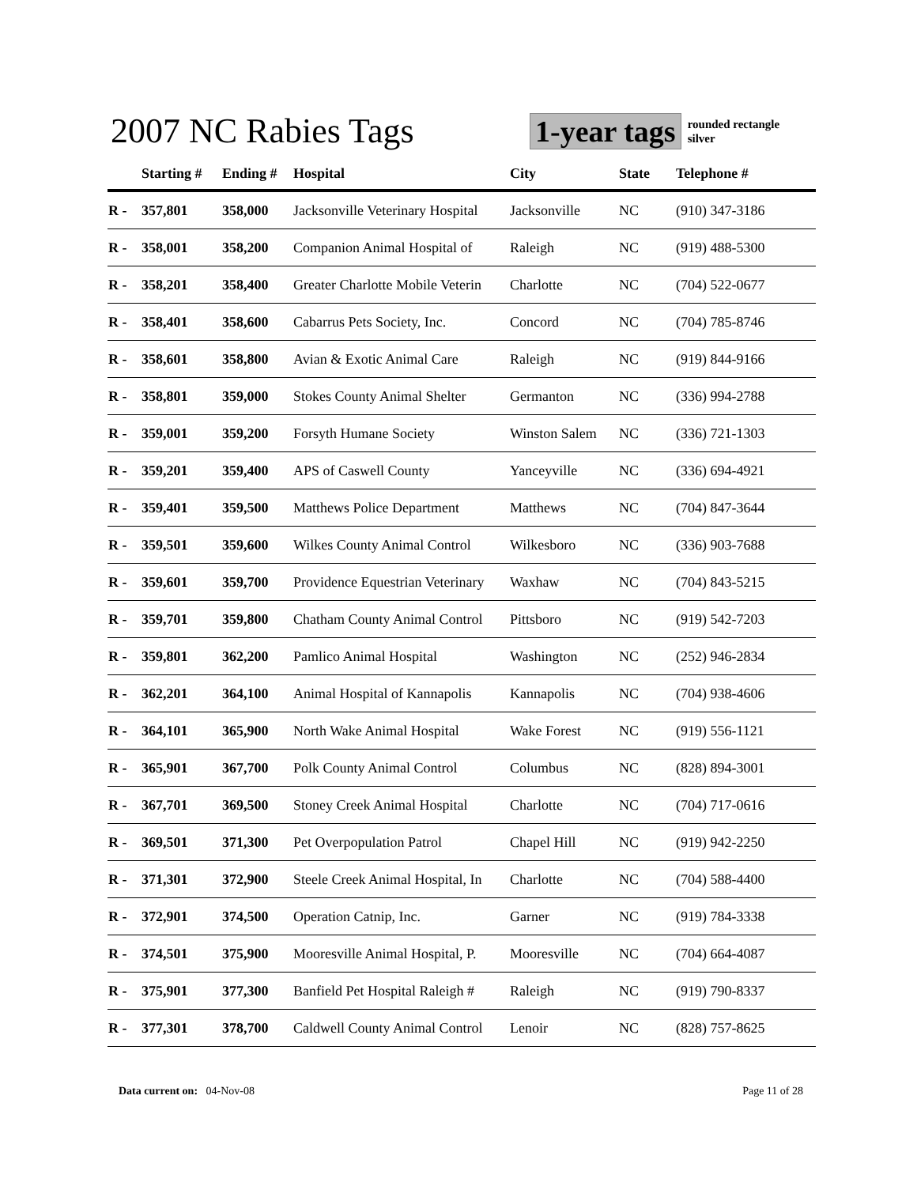2007 NC Rabies Tags
1-year tags
rounded rectangle
silver
| | Starting # | Ending # | Hospital | City | State | Telephone # |
| --- | --- | --- | --- | --- | --- | --- |
| R - | 357,801 | 358,000 | Jacksonville Veterinary Hospital | Jacksonville | NC | (910) 347-3186 |
| R - | 358,001 | 358,200 | Companion Animal Hospital of | Raleigh | NC | (919) 488-5300 |
| R - | 358,201 | 358,400 | Greater Charlotte Mobile Veterin | Charlotte | NC | (704) 522-0677 |
| R - | 358,401 | 358,600 | Cabarrus Pets Society, Inc. | Concord | NC | (704) 785-8746 |
| R - | 358,601 | 358,800 | Avian & Exotic Animal Care | Raleigh | NC | (919) 844-9166 |
| R - | 358,801 | 359,000 | Stokes County Animal Shelter | Germanton | NC | (336) 994-2788 |
| R - | 359,001 | 359,200 | Forsyth Humane Society | Winston Salem | NC | (336) 721-1303 |
| R - | 359,201 | 359,400 | APS of Caswell County | Yanceyville | NC | (336) 694-4921 |
| R - | 359,401 | 359,500 | Matthews Police Department | Matthews | NC | (704) 847-3644 |
| R - | 359,501 | 359,600 | Wilkes County Animal Control | Wilkesboro | NC | (336) 903-7688 |
| R - | 359,601 | 359,700 | Providence Equestrian Veterinary | Waxhaw | NC | (704) 843-5215 |
| R - | 359,701 | 359,800 | Chatham County Animal Control | Pittsboro | NC | (919) 542-7203 |
| R - | 359,801 | 362,200 | Pamlico Animal Hospital | Washington | NC | (252) 946-2834 |
| R - | 362,201 | 364,100 | Animal Hospital of Kannapolis | Kannapolis | NC | (704) 938-4606 |
| R - | 364,101 | 365,900 | North Wake Animal Hospital | Wake Forest | NC | (919) 556-1121 |
| R - | 365,901 | 367,700 | Polk County Animal Control | Columbus | NC | (828) 894-3001 |
| R - | 367,701 | 369,500 | Stoney Creek Animal Hospital | Charlotte | NC | (704) 717-0616 |
| R - | 369,501 | 371,300 | Pet Overpopulation Patrol | Chapel Hill | NC | (919) 942-2250 |
| R - | 371,301 | 372,900 | Steele Creek Animal Hospital, In | Charlotte | NC | (704) 588-4400 |
| R - | 372,901 | 374,500 | Operation Catnip, Inc. | Garner | NC | (919) 784-3338 |
| R - | 374,501 | 375,900 | Mooresville Animal Hospital, P. | Mooresville | NC | (704) 664-4087 |
| R - | 375,901 | 377,300 | Banfield Pet Hospital Raleigh # | Raleigh | NC | (919) 790-8337 |
| R - | 377,301 | 378,700 | Caldwell County Animal Control | Lenoir | NC | (828) 757-8625 |
Data current on: 04-Nov-08 Page 11 of 28